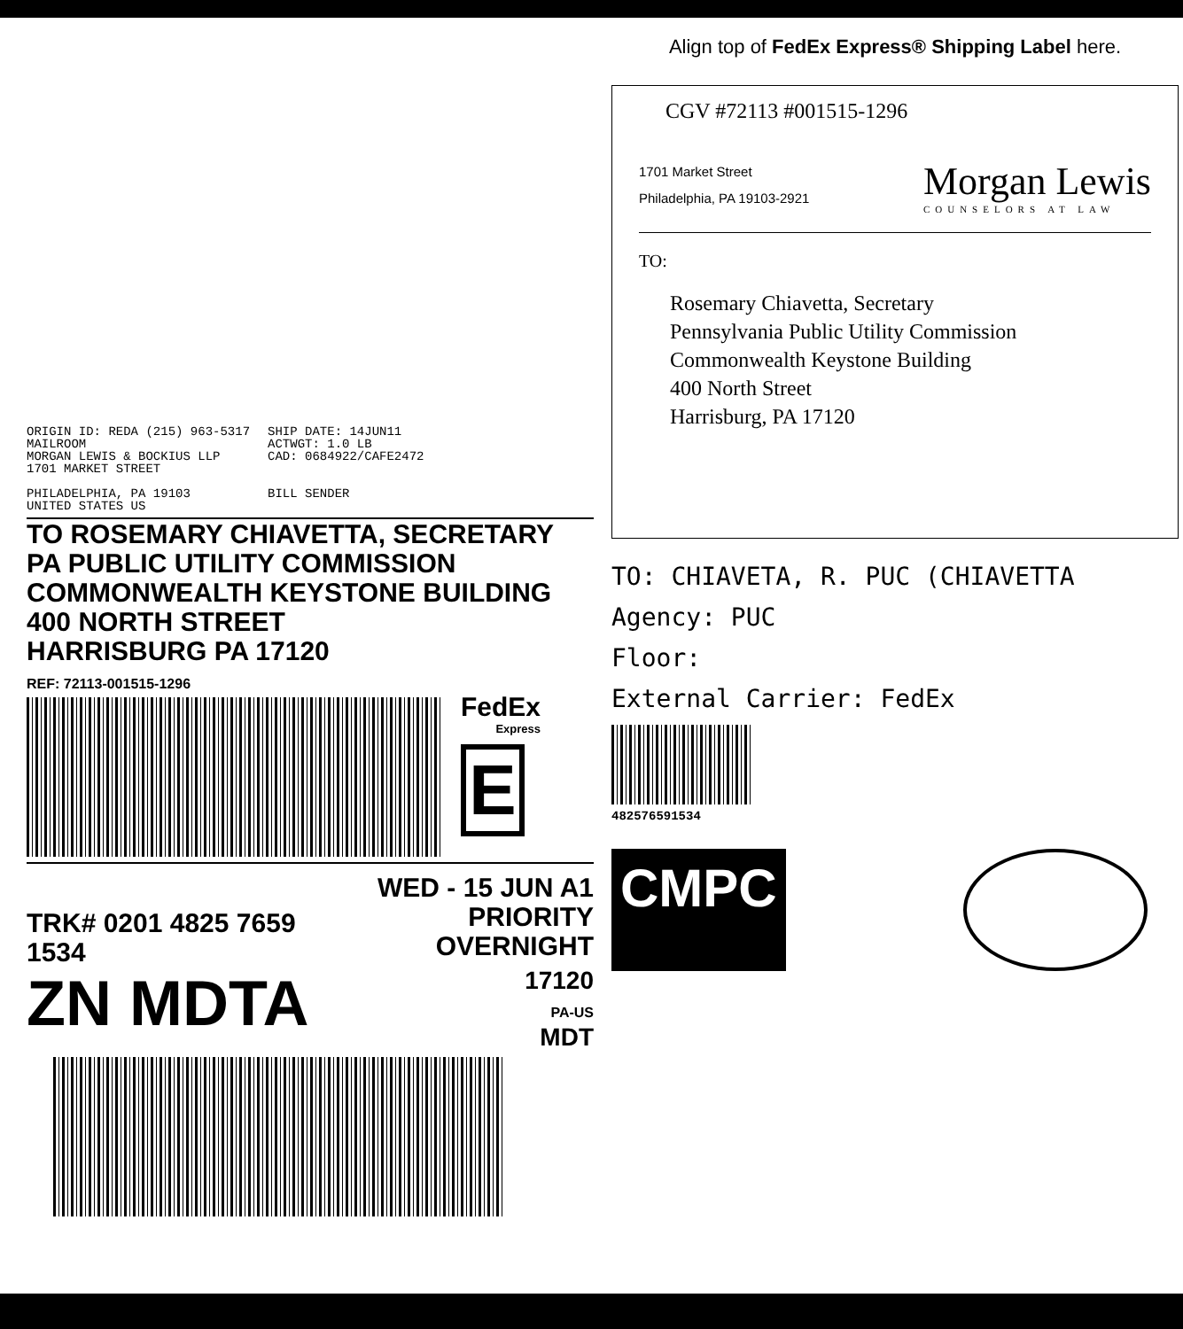ORIGIN ID: REDA (215) 963-5317
MAILROOM
MORGAN LEWIS & BOCKIUS LLP
1701 MARKET STREET
PHILADELPHIA, PA 19103
UNITED STATES US
SHIP DATE: 14JUN11
ACTWGT: 1.0 LB
CAD: 0684922/CAFE2472
BILL SENDER
TO ROSEMARY CHIAVETTA, SECRETARY
PA PUBLIC UTILITY COMMISSION
COMMONWEALTH KEYSTONE BUILDING
400 NORTH STREET
HARRISBURG PA 17120
REF: 72113-001515-1296
FedEx
Express
E
TRK# 0201 4825 7659 1534
WED - 15 JUN A1
PRIORITY OVERNIGHT
ZN MDTA
17120
PA-US
MDT
Align top of FedEx Express® Shipping Label here.
CGV #72113 #001515-1296
1701 Market Street
Philadelphia, PA 19103-2921
Morgan Lewis
COUNSELORS AT LAW
TO:
Rosemary Chiavetta, Secretary
Pennsylvania Public Utility Commission
Commonwealth Keystone Building
400 North Street
Harrisburg, PA 17120
TO: CHIAVETA, R. PUC (CHIAVETTA
Agency: PUC
Floor:
External Carrier: FedEx
482576591534
CMPC